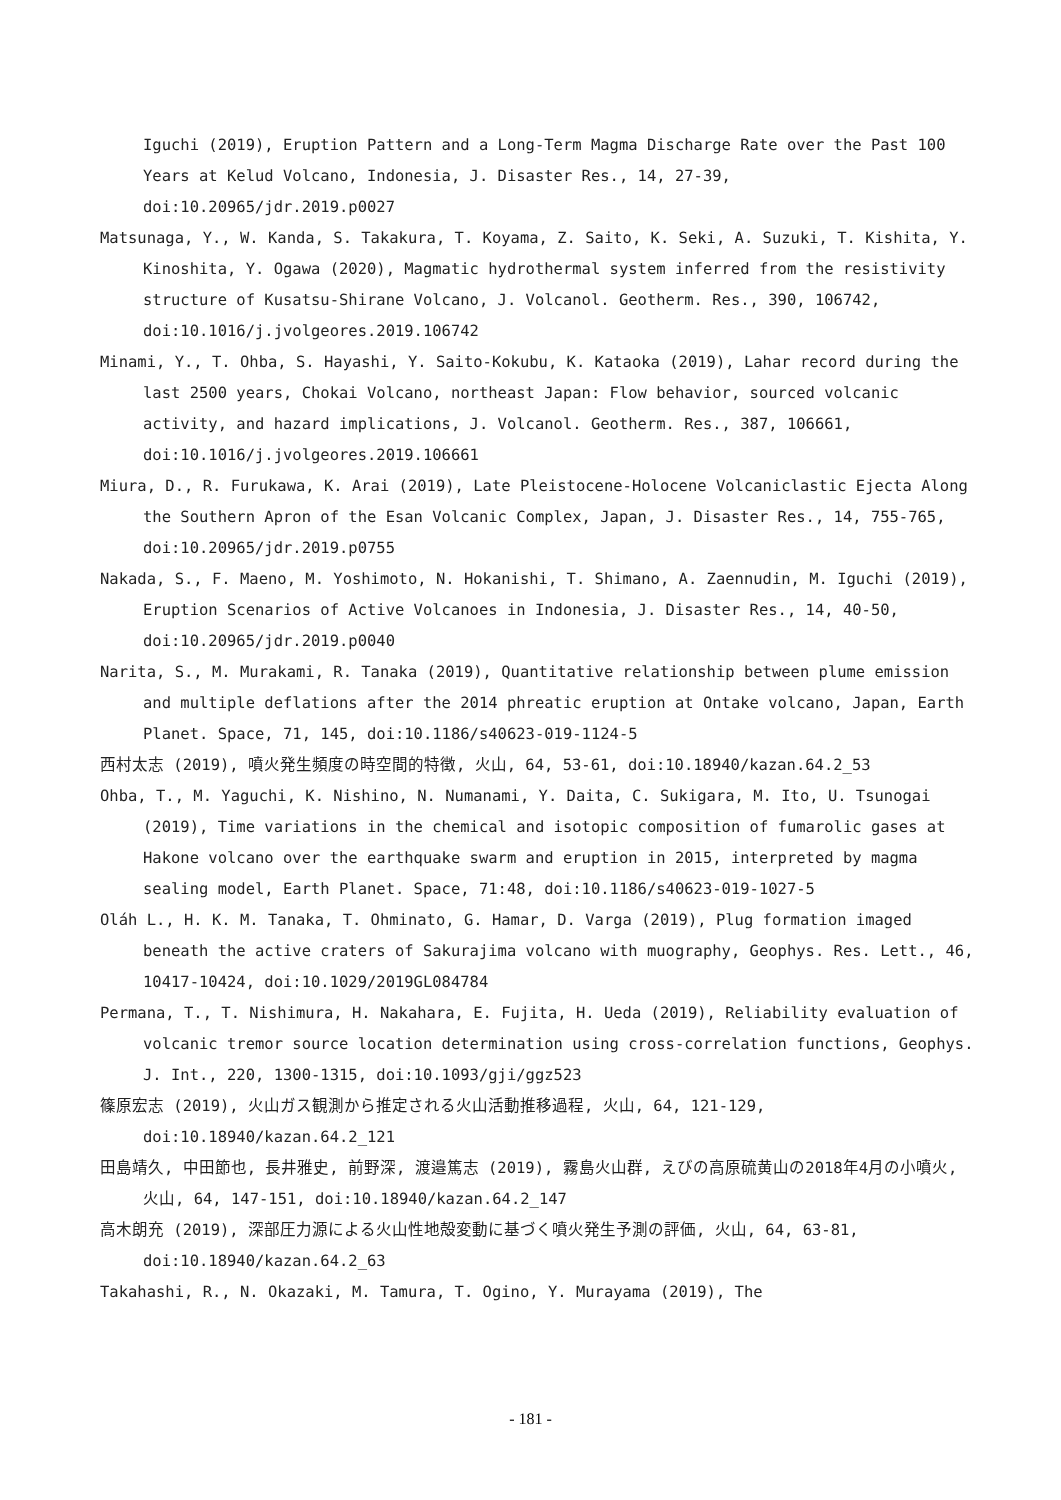Iguchi (2019), Eruption Pattern and a Long-Term Magma Discharge Rate over the Past 100 Years at Kelud Volcano, Indonesia, J. Disaster Res., 14, 27-39, doi:10.20965/jdr.2019.p0027
Matsunaga, Y., W. Kanda, S. Takakura, T. Koyama, Z. Saito, K. Seki, A. Suzuki, T. Kishita, Y. Kinoshita, Y. Ogawa (2020), Magmatic hydrothermal system inferred from the resistivity structure of Kusatsu-Shirane Volcano, J. Volcanol. Geotherm. Res., 390, 106742, doi:10.1016/j.jvolgeores.2019.106742
Minami, Y., T. Ohba, S. Hayashi, Y. Saito-Kokubu, K. Kataoka (2019), Lahar record during the last 2500 years, Chokai Volcano, northeast Japan: Flow behavior, sourced volcanic activity, and hazard implications, J. Volcanol. Geotherm. Res., 387, 106661, doi:10.1016/j.jvolgeores.2019.106661
Miura, D., R. Furukawa, K. Arai (2019), Late Pleistocene-Holocene Volcaniclastic Ejecta Along the Southern Apron of the Esan Volcanic Complex, Japan, J. Disaster Res., 14, 755-765, doi:10.20965/jdr.2019.p0755
Nakada, S., F. Maeno, M. Yoshimoto, N. Hokanishi, T. Shimano, A. Zaennudin, M. Iguchi (2019), Eruption Scenarios of Active Volcanoes in Indonesia, J. Disaster Res., 14, 40-50, doi:10.20965/jdr.2019.p0040
Narita, S., M. Murakami, R. Tanaka (2019), Quantitative relationship between plume emission and multiple deflations after the 2014 phreatic eruption at Ontake volcano, Japan, Earth Planet. Space, 71, 145, doi:10.1186/s40623-019-1124-5
西村太志 (2019), 噴火発生頻度の時空間的特徴, 火山, 64, 53-61, doi:10.18940/kazan.64.2_53
Ohba, T., M. Yaguchi, K. Nishino, N. Numanami, Y. Daita, C. Sukigara, M. Ito, U. Tsunogai (2019), Time variations in the chemical and isotopic composition of fumarolic gases at Hakone volcano over the earthquake swarm and eruption in 2015, interpreted by magma sealing model, Earth Planet. Space, 71:48, doi:10.1186/s40623-019-1027-5
Oláh L., H. K. M. Tanaka, T. Ohminato, G. Hamar, D. Varga (2019), Plug formation imaged beneath the active craters of Sakurajima volcano with muography, Geophys. Res. Lett., 46, 10417-10424, doi:10.1029/2019GL084784
Permana, T., T. Nishimura, H. Nakahara, E. Fujita, H. Ueda (2019), Reliability evaluation of volcanic tremor source location determination using cross-correlation functions, Geophys. J. Int., 220, 1300-1315, doi:10.1093/gji/ggz523
篠原宏志 (2019), 火山ガス観測から推定される火山活動推移過程, 火山, 64, 121-129, doi:10.18940/kazan.64.2_121
田島靖久, 中田節也, 長井雅史, 前野深, 渡邉篤志 (2019), 霧島火山群, えびの高原硫黄山の2018年4月の小噴火, 火山, 64, 147-151, doi:10.18940/kazan.64.2_147
高木朗充 (2019), 深部圧力源による火山性地殻変動に基づく噴火発生予測の評価, 火山, 64, 63-81, doi:10.18940/kazan.64.2_63
Takahashi, R., N. Okazaki, M. Tamura, T. Ogino, Y. Murayama (2019), The
- 181 -